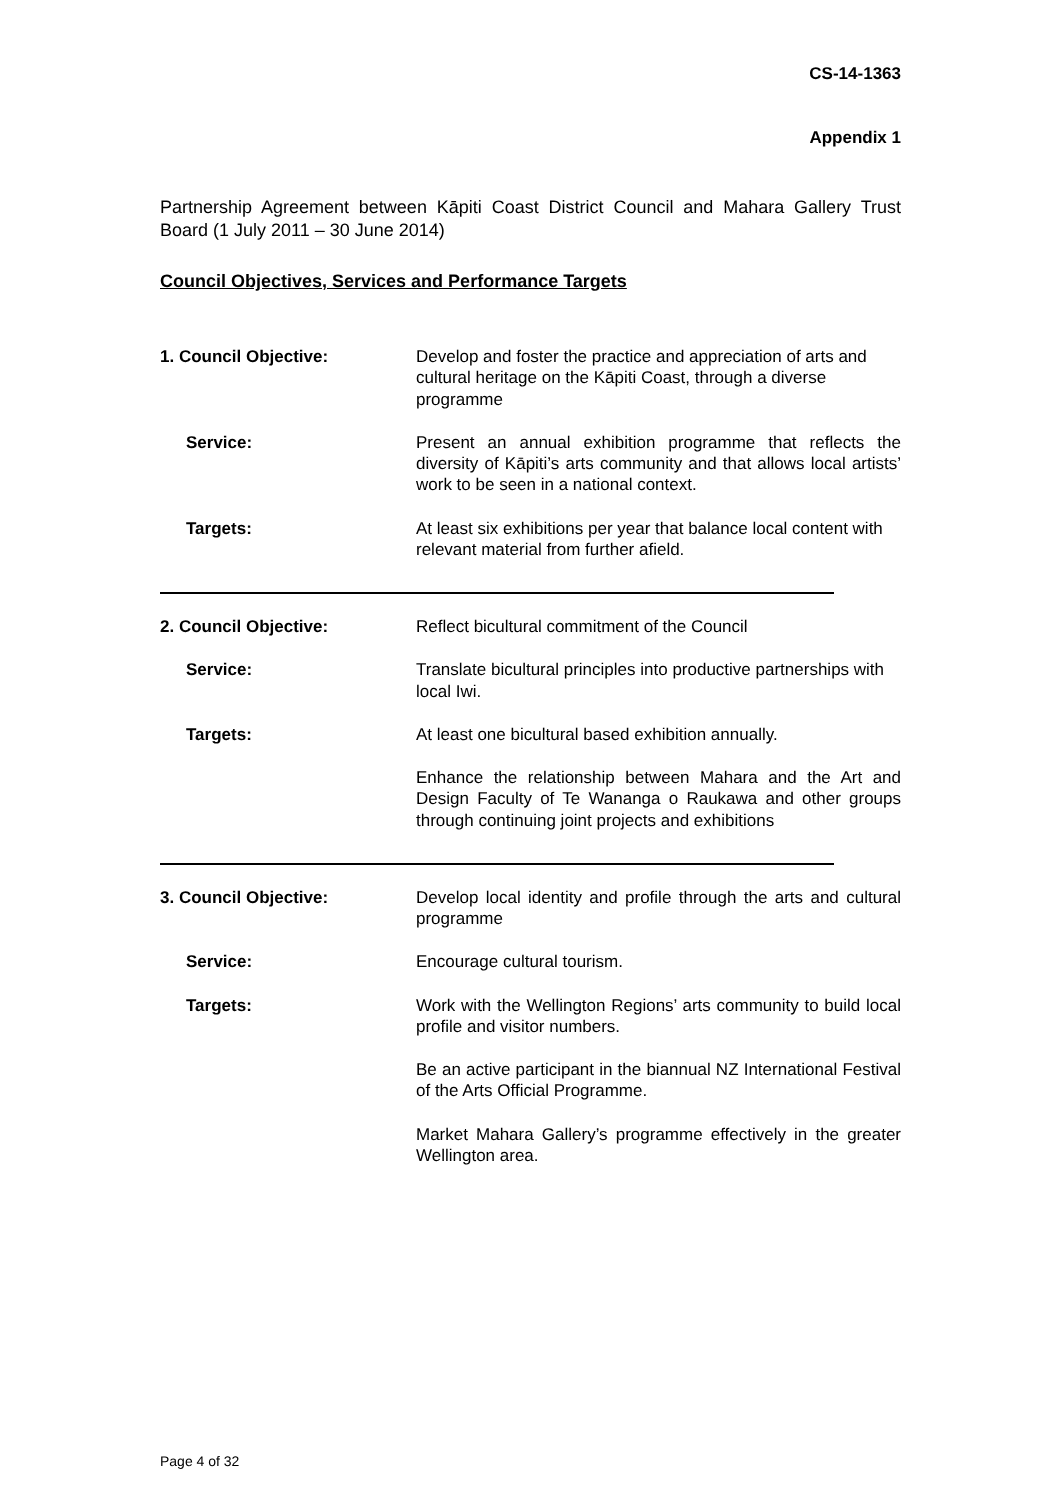CS-14-1363
Appendix 1
Partnership Agreement between Kāpiti Coast District Council and Mahara Gallery Trust Board (1 July 2011 – 30 June 2014)
Council Objectives, Services and Performance Targets
| 1. Council Objective: | Develop and foster the practice and appreciation of arts and cultural heritage on the Kāpiti Coast, through a diverse programme |
| Service: | Present an annual exhibition programme that reflects the diversity of Kāpiti’s arts community and that allows local artists’ work to be seen in a national context. |
| Targets: | At least six exhibitions per year that balance local content with relevant material from further afield. |
| 2. Council Objective: | Reflect bicultural commitment of the Council |
| Service: | Translate bicultural principles into productive partnerships with local Iwi. |
| Targets: | At least one bicultural based exhibition annually. |
| | Enhance the relationship between Mahara and the Art and Design Faculty of Te Wananga o Raukawa and other groups through continuing joint projects and exhibitions |
| 3. Council Objective: | Develop local identity and profile through the arts and cultural programme |
| Service: | Encourage cultural tourism. |
| Targets: | Work with the Wellington Regions’ arts community to build local profile and visitor numbers. |
| | Be an active participant in the biannual NZ International Festival of the Arts Official Programme. |
| | Market Mahara Gallery’s programme effectively in the greater Wellington area. |
Page 4 of 32